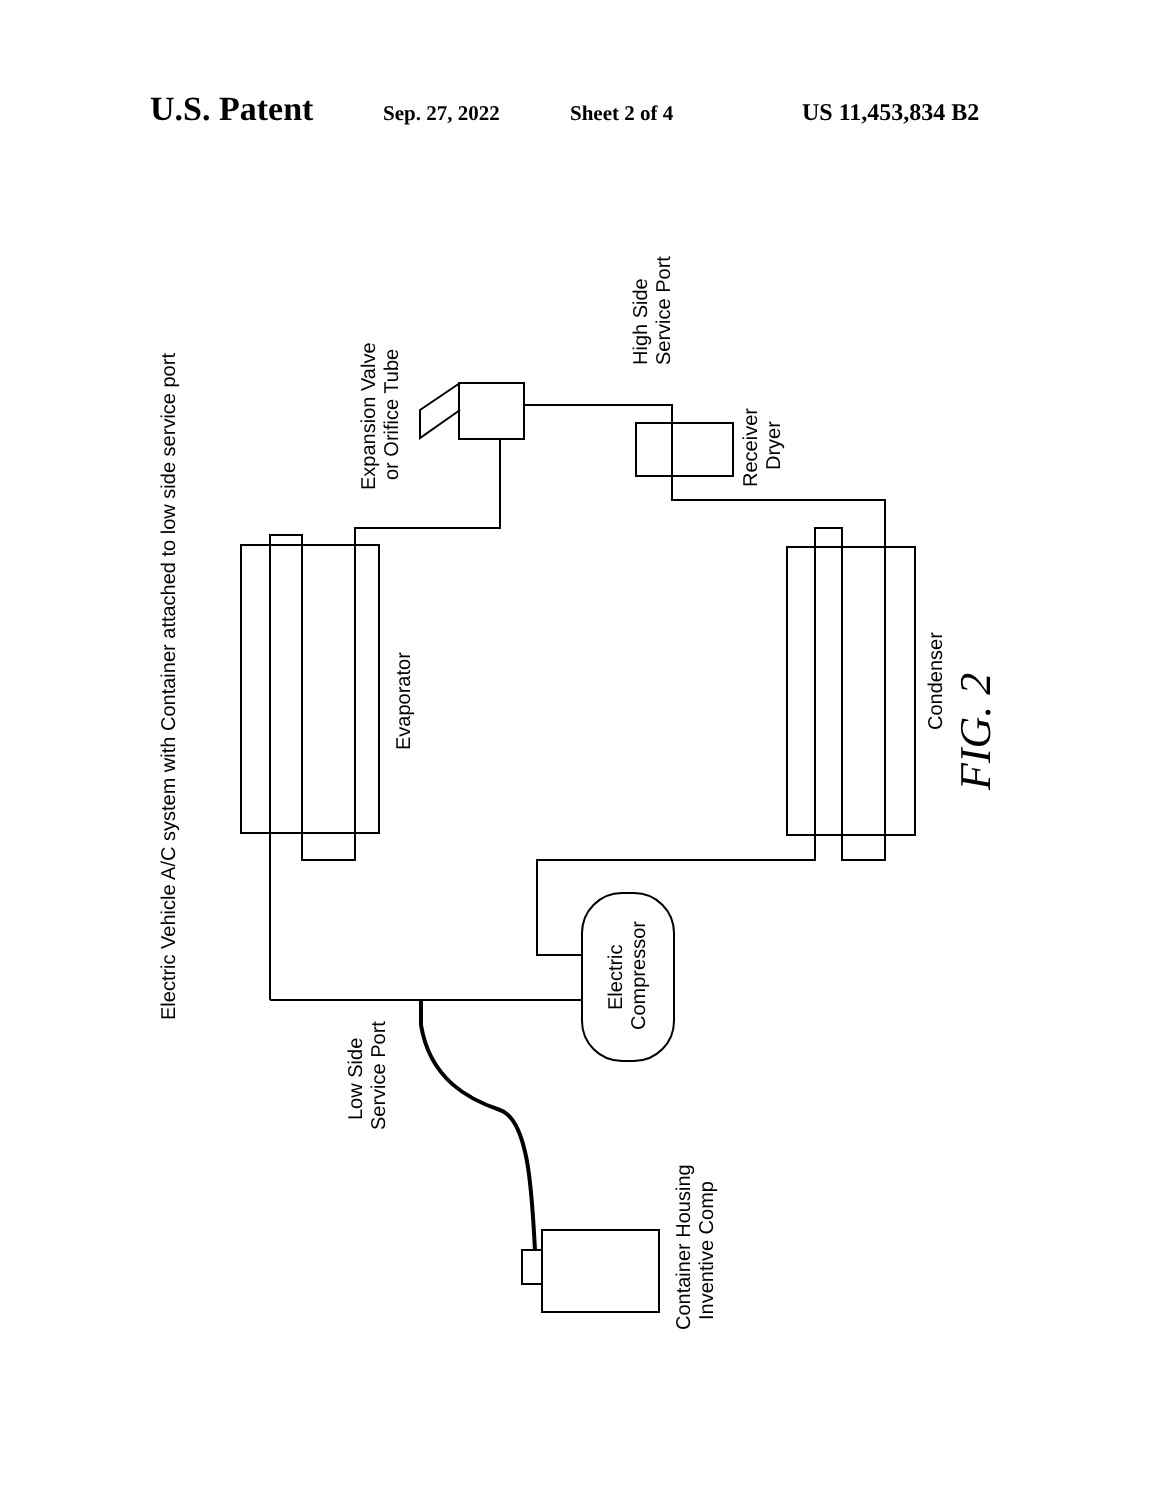U.S. Patent Sep. 27, 2022 Sheet 2 of 4 US 11,453,834 B2
Electric Vehicle A/C system with Container attached to low side service port
Expansion Valve
or Orifice Tube
High Side
Service Port
Receiver
Dryer
Evaporator
Condenser
Electric
Compressor
Low Side
Service Port
Container Housing
Inventive Comp
FIG. 2